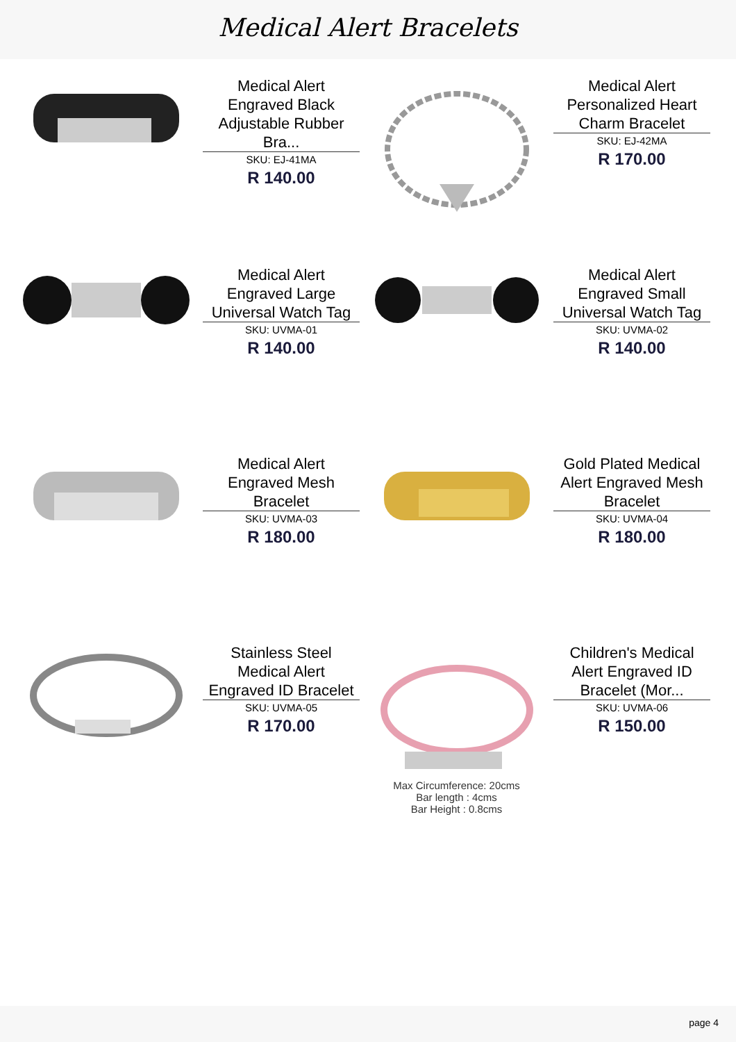Medical Alert Bracelets
Medical Alert Engraved Black Adjustable Rubber Bra...
SKU: EJ-41MA
R 140.00
Medical Alert Personalized Heart Charm Bracelet
SKU: EJ-42MA
R 170.00
Medical Alert Engraved Large Universal Watch Tag
SKU: UVMA-01
R 140.00
Medical Alert Engraved Small Universal Watch Tag
SKU: UVMA-02
R 140.00
Medical Alert Engraved Mesh Bracelet
SKU: UVMA-03
R 180.00
Gold Plated Medical Alert Engraved Mesh Bracelet
SKU: UVMA-04
R 180.00
Stainless Steel Medical Alert Engraved ID Bracelet
SKU: UVMA-05
R 170.00
Max Circumference: 20cms
Bar length : 4cms
Bar Height : 0.8cms
Children's Medical Alert Engraved ID Bracelet (Mor...
SKU: UVMA-06
R 150.00
page 4